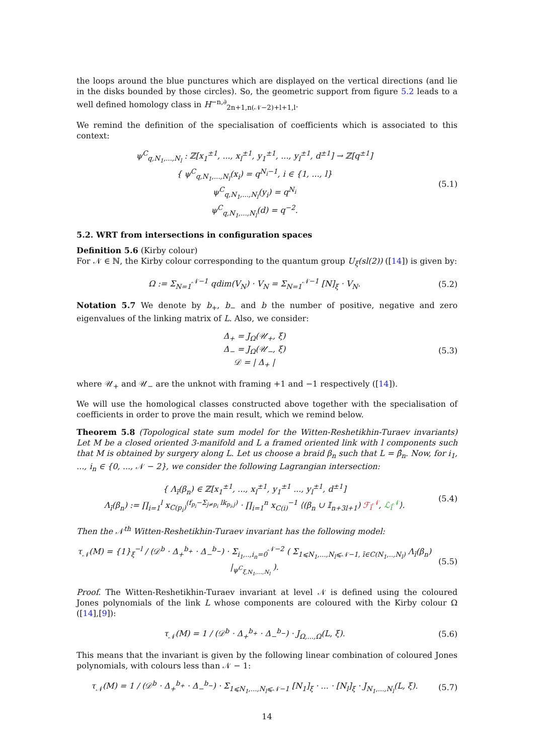the loops around the blue punctures which are displayed on the vertical directions (and lie in the disks bounded by those circles). So, the geometric support from figure 5.2 leads to a well defined homology class in H<sup>−n,∂</sup><sub>2n+1,n(𝒩−2)+l+1,l</sub>.
We remind the definition of the specialisation of coefficients which is associated to this context:
ψ<sup>C</sup><sub>q,N<sub>1</sub>,...,N<sub>l</sub></sub> : ℤ[x<sub>1</sub><sup>±1</sup>, ..., x<sub>l</sub><sup>±1</sup>, y<sub>1</sub><sup>±1</sup>, ..., y<sub>l</sub><sup>±1</sup>, d<sup>±1</sup>] → ℤ[q<sup>±1</sup>]
{ ψ<sup>C</sup><sub>q,N<sub>1</sub>,...,N<sub>l</sub></sub>(x<sub>i</sub>) = q<sup>N<sub>i</sub>−1</sup>, i ∈ {1, ..., l}
ψ<sup>C</sup><sub>q,N<sub>1</sub>,...,N<sub>l</sub></sub>(y<sub>i</sub>) = q<sup>N<sub>i</sub></sup>
ψ<sup>C</sup><sub>q,N<sub>1</sub>,...,N<sub>l</sub></sub>(d) = q<sup>−2</sup>.
(5.1)
5.2. WRT from intersections in configuration spaces
Definition 5.6 (Kirby colour)
For 𝒩 ∈ ℕ, the Kirby colour corresponding to the quantum group U<sub>ξ</sub>(sl(2)) ([14]) is given by:
Ω := Σ<sub>N=1</sub><sup>𝒩−1</sup> qdim(V<sub>N</sub>) · V<sub>N</sub> = Σ<sub>N=1</sub><sup>𝒩−1</sup> [N]<sub>ξ</sub> · V<sub>N</sub>.
(5.2)
Notation 5.7 We denote by b<sub>+</sub>, b<sub>−</sub> and b the number of positive, negative and zero eigenvalues of the linking matrix of L. Also, we consider:
Δ<sub>+</sub> = J<sub>Ω</sub>(𝒰<sub>+</sub>, ξ)
Δ<sub>−</sub> = J<sub>Ω</sub>(𝒰<sub>−</sub>, ξ)
𝒟 = | Δ<sub>+</sub> |
(5.3)
where 𝒰<sub>+</sub> and 𝒰<sub>−</sub> are the unknot with framing +1 and −1 respectively ([14]).
We will use the homological classes constructed above together with the specialisation of coefficients in order to prove the main result, which we remind below.
Theorem 5.8 (Topological state sum model for the Witten-Reshetikhin-Turaev invariants) Let M be a closed oriented 3-manifold and L a framed oriented link with l components such that M is obtained by surgery along L. Let us choose a braid β<sub>n</sub> such that L = β̂<sub>n</sub>. Now, for i<sub>1</sub>, ..., i<sub>n</sub> ∈ {0, ..., 𝒩 − 2}, we consider the following Lagrangian intersection:
{ Λ<sub>ī</sub>(β<sub>n</sub>) ∈ ℤ[x<sub>1</sub><sup>±1</sup>, ..., x<sub>l</sub><sup>±1</sup>, y<sub>1</sub><sup>±1</sup> ..., y<sub>l</sub><sup>±1</sup>, d<sup>±1</sup>]
Λ<sub>ī</sub>(β<sub>n</sub>) := ∏<sub>i=1</sub><sup>l</sup> x<sub>C(p<sub>i</sub>)</sub><sup>(f<sub>p<sub>i</sub></sub>−Σ<sub>j≠p<sub>i</sub></sub> lk<sub>p<sub>i</sub>,j</sub>)</sup> · ∏<sub>i=1</sub><sup>n</sup> x<sub>C(i)</sub><sup>−1</sup> ⟨(β<sub>n</sub> ∪ 𝕀<sub>n+3l+1</sub>) ℱ<sub>ī</sub><sup>𝒩</sup>, ℒ<sub>ī</sub><sup>𝒩</sup>⟩.
(5.4)
Then the 𝒩<sup>th</sup> Witten-Reshetikhin-Turaev invariant has the following model:
τ<sub>𝒩</sub>(M) = {1}<sub>ξ</sub><sup>−l</sup> / (𝒟<sup>b</sup> · Δ<sub>+</sub><sup>b<sub>+</sub></sup> · Δ<sub>−</sub><sup>b<sub>−</sub></sup>) · Σ<sub>i<sub>1</sub>,..,i<sub>n</sub>=0</sub><sup>𝒩−2</sup> ( Σ<sub>1⩽N<sub>1</sub>,...,N<sub>l</sub>⩽𝒩−1, ī∈C(N<sub>1</sub>,..,N<sub>l</sub>)</sub> Λ<sub>ī</sub>(β<sub>n</sub>) |<sub>ψ<sup>C</sup><sub>ξ,N<sub>1</sub>,...,N<sub>l</sub></sub></sub> ).
(5.5)
Proof. The Witten-Reshetikhin-Turaev invariant at level 𝒩 is defined using the coloured Jones polynomials of the link L whose components are coloured with the Kirby colour Ω ([14],[9]):
τ<sub>𝒩</sub>(M) = 1 / (𝒟<sup>b</sup> · Δ<sub>+</sub><sup>b<sub>+</sub></sup> · Δ<sub>−</sub><sup>b<sub>−</sub></sup>) · J<sub>Ω,...,Ω</sub>(L, ξ).
(5.6)
This means that the invariant is given by the following linear combination of coloured Jones polynomials, with colours less than 𝒩 − 1:
τ<sub>𝒩</sub>(M) = 1 / (𝒟<sup>b</sup> · Δ<sub>+</sub><sup>b<sub>+</sub></sup> · Δ<sub>−</sub><sup>b<sub>−</sub></sup>) · Σ<sub>1⩽N<sub>1</sub>,...,N<sub>l</sub>⩽𝒩−1</sub> [N<sub>1</sub>]<sub>ξ</sub> · ... · [N<sub>l</sub>]<sub>ξ</sub> · J<sub>N<sub>1</sub>,...,N<sub>l</sub></sub>(L, ξ).
(5.7)
14